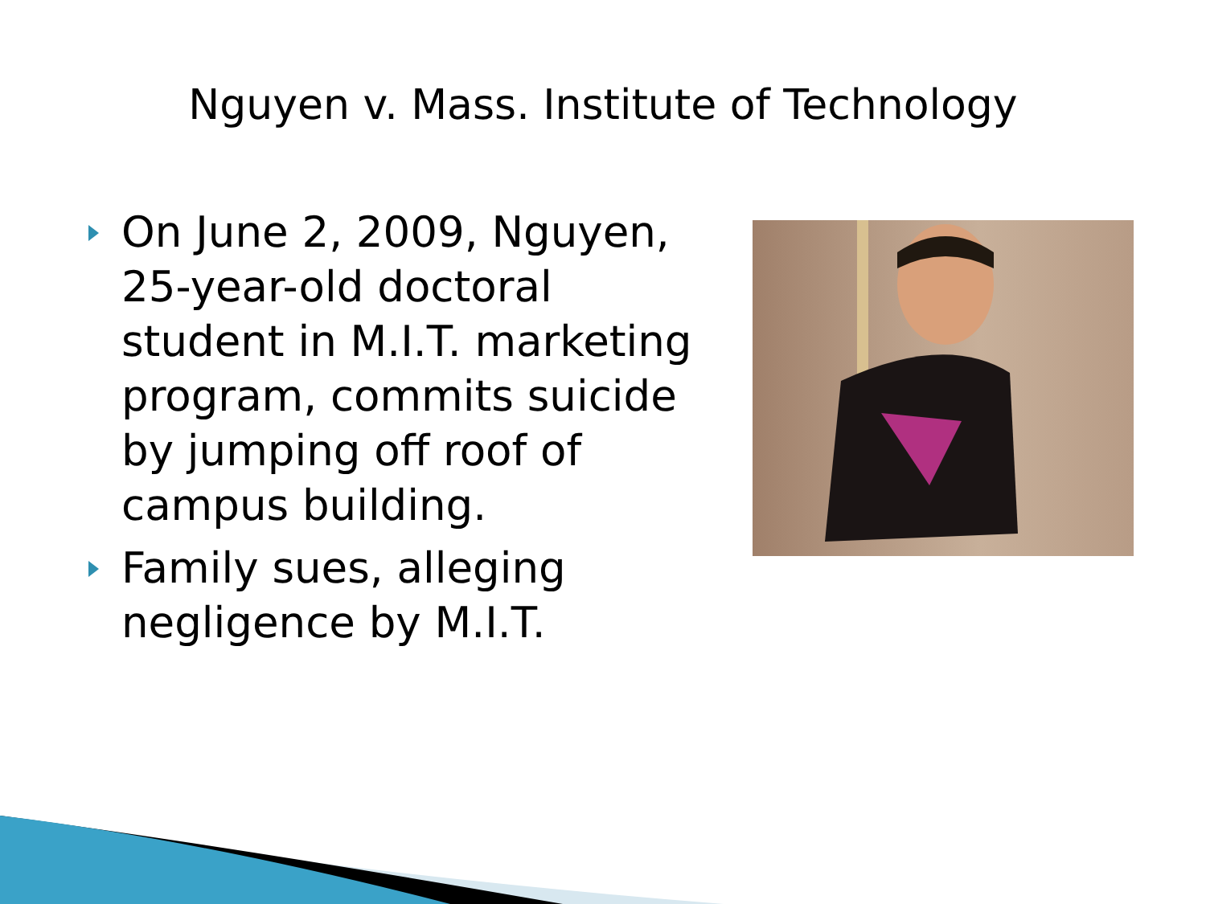Nguyen v. Mass. Institute of Technology
On June 2, 2009, Nguyen, 25-year-old doctoral student in M.I.T. marketing program, commits suicide by jumping off roof of campus building.
Family sues, alleging negligence by M.I.T.